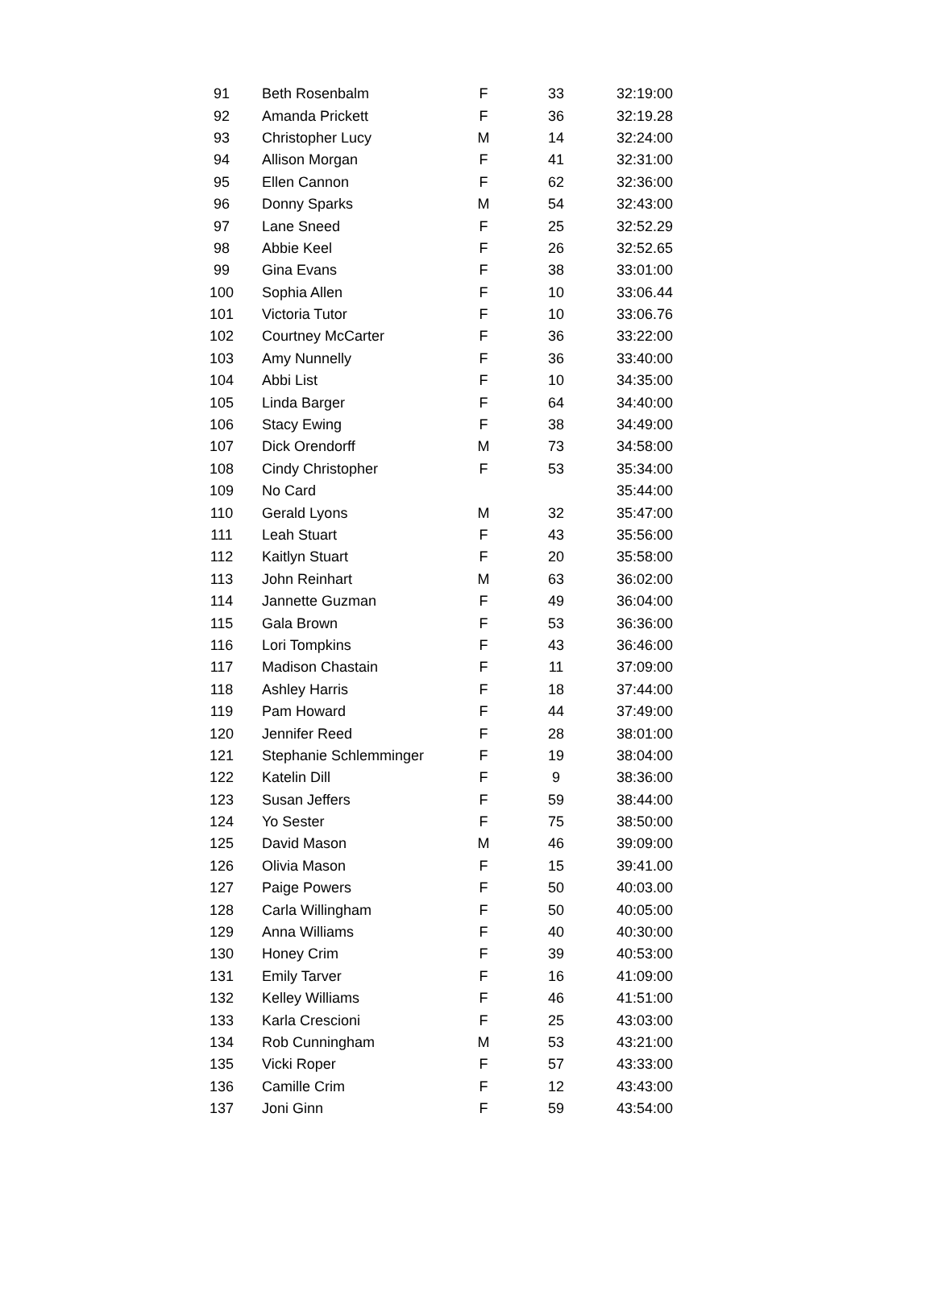| 91 | Beth Rosenbalm | F | 33 | 32:19:00 |
| 92 | Amanda Prickett | F | 36 | 32:19.28 |
| 93 | Christopher Lucy | M | 14 | 32:24:00 |
| 94 | Allison Morgan | F | 41 | 32:31:00 |
| 95 | Ellen Cannon | F | 62 | 32:36:00 |
| 96 | Donny Sparks | M | 54 | 32:43:00 |
| 97 | Lane Sneed | F | 25 | 32:52.29 |
| 98 | Abbie Keel | F | 26 | 32:52.65 |
| 99 | Gina Evans | F | 38 | 33:01:00 |
| 100 | Sophia Allen | F | 10 | 33:06.44 |
| 101 | Victoria Tutor | F | 10 | 33:06.76 |
| 102 | Courtney McCarter | F | 36 | 33:22:00 |
| 103 | Amy Nunnelly | F | 36 | 33:40:00 |
| 104 | Abbi List | F | 10 | 34:35:00 |
| 105 | Linda Barger | F | 64 | 34:40:00 |
| 106 | Stacy Ewing | F | 38 | 34:49:00 |
| 107 | Dick Orendorff | M | 73 | 34:58:00 |
| 108 | Cindy Christopher | F | 53 | 35:34:00 |
| 109 | No Card | | | 35:44:00 |
| 110 | Gerald Lyons | M | 32 | 35:47:00 |
| 111 | Leah Stuart | F | 43 | 35:56:00 |
| 112 | Kaitlyn Stuart | F | 20 | 35:58:00 |
| 113 | John Reinhart | M | 63 | 36:02:00 |
| 114 | Jannette Guzman | F | 49 | 36:04:00 |
| 115 | Gala Brown | F | 53 | 36:36:00 |
| 116 | Lori Tompkins | F | 43 | 36:46:00 |
| 117 | Madison Chastain | F | 11 | 37:09:00 |
| 118 | Ashley Harris | F | 18 | 37:44:00 |
| 119 | Pam Howard | F | 44 | 37:49:00 |
| 120 | Jennifer Reed | F | 28 | 38:01:00 |
| 121 | Stephanie Schlemminger | F | 19 | 38:04:00 |
| 122 | Katelin Dill | F | 9 | 38:36:00 |
| 123 | Susan Jeffers | F | 59 | 38:44:00 |
| 124 | Yo Sester | F | 75 | 38:50:00 |
| 125 | David Mason | M | 46 | 39:09:00 |
| 126 | Olivia Mason | F | 15 | 39:41.00 |
| 127 | Paige Powers | F | 50 | 40:03.00 |
| 128 | Carla Willingham | F | 50 | 40:05:00 |
| 129 | Anna Williams | F | 40 | 40:30:00 |
| 130 | Honey Crim | F | 39 | 40:53:00 |
| 131 | Emily Tarver | F | 16 | 41:09:00 |
| 132 | Kelley Williams | F | 46 | 41:51:00 |
| 133 | Karla Crescioni | F | 25 | 43:03:00 |
| 134 | Rob Cunningham | M | 53 | 43:21:00 |
| 135 | Vicki Roper | F | 57 | 43:33:00 |
| 136 | Camille Crim | F | 12 | 43:43:00 |
| 137 | Joni Ginn | F | 59 | 43:54:00 |